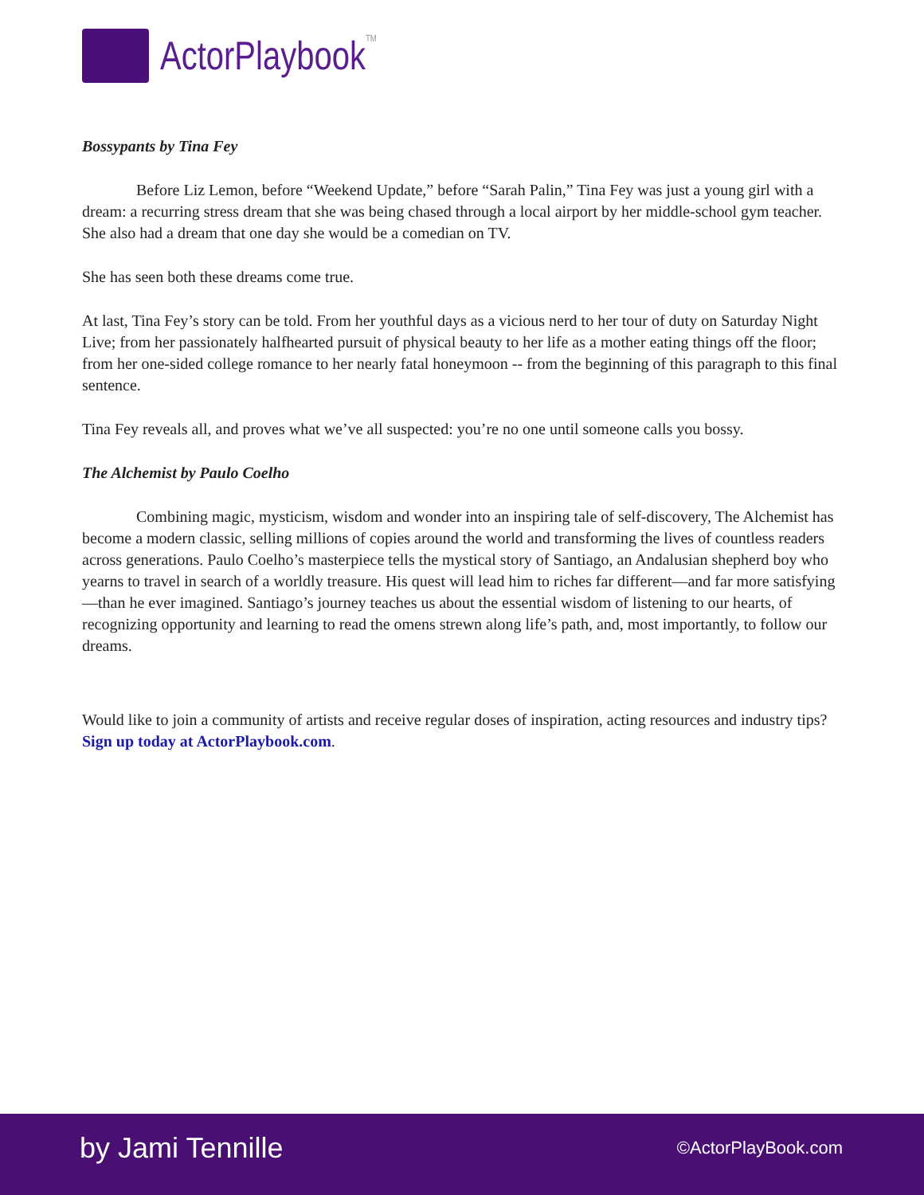ActorPlaybookTM
Bossypants by Tina Fey
Before Liz Lemon, before “Weekend Update,” before “Sarah Palin,” Tina Fey was just a young girl with a dream: a recurring stress dream that she was being chased through a local airport by her middle-school gym teacher. She also had a dream that one day she would be a comedian on TV.
She has seen both these dreams come true.
At last, Tina Fey’s story can be told. From her youthful days as a vicious nerd to her tour of duty on Saturday Night Live; from her passionately halfhearted pursuit of physical beauty to her life as a mother eating things off the floor; from her one-sided college romance to her nearly fatal honeymoon -- from the beginning of this paragraph to this final sentence.
Tina Fey reveals all, and proves what we’ve all suspected: you’re no one until someone calls you bossy.
The Alchemist by Paulo Coelho
Combining magic, mysticism, wisdom and wonder into an inspiring tale of self-discovery, The Alchemist has become a modern classic, selling millions of copies around the world and transforming the lives of countless readers across generations. Paulo Coelho’s masterpiece tells the mystical story of Santiago, an Andalusian shepherd boy who yearns to travel in search of a worldly treasure. His quest will lead him to riches far different—and far more satisfying—than he ever imagined. Santiago’s journey teaches us about the essential wisdom of listening to our hearts, of recognizing opportunity and learning to read the omens strewn along life’s path, and, most importantly, to follow our dreams.
Would like to join a community of artists and receive regular doses of inspiration, acting resources and industry tips? Sign up today at ActorPlaybook.com.
by Jami Tennille ©ActorPlayBook.com